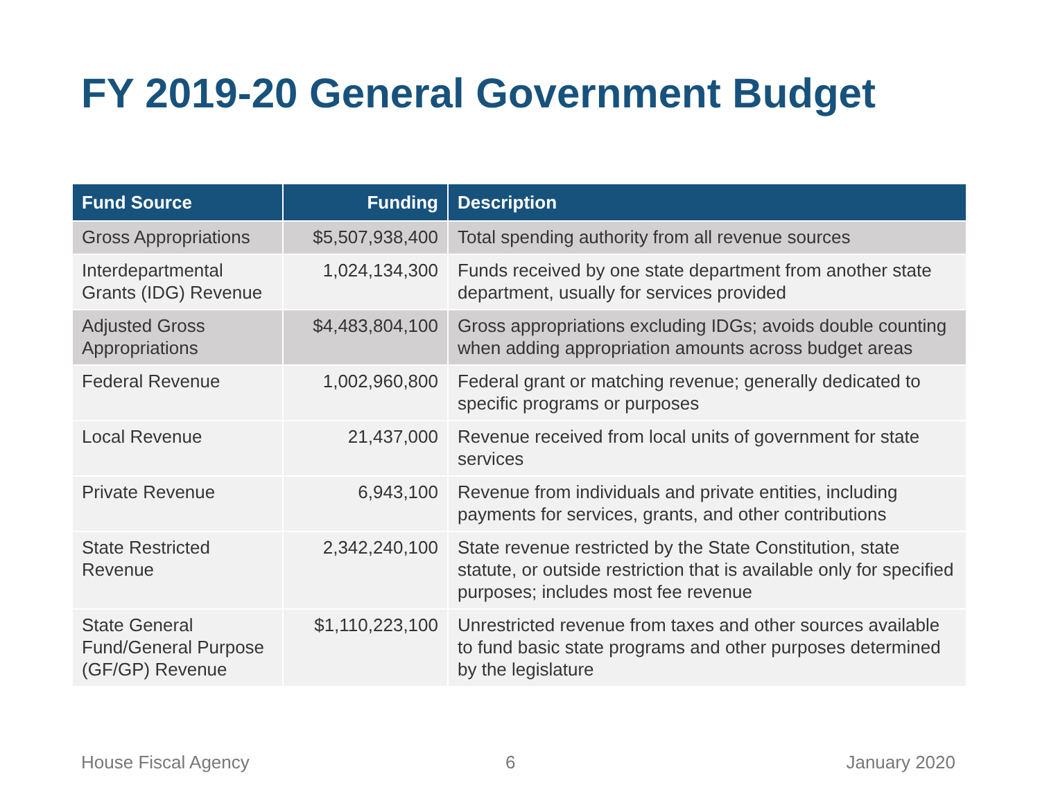FY 2019-20 General Government Budget
| Fund Source | Funding | Description |
| --- | --- | --- |
| Gross Appropriations | $5,507,938,400 | Total spending authority from all revenue sources |
| Interdepartmental Grants (IDG) Revenue | 1,024,134,300 | Funds received by one state department from another state department, usually for services provided |
| Adjusted Gross Appropriations | $4,483,804,100 | Gross appropriations excluding IDGs; avoids double counting when adding appropriation amounts across budget areas |
| Federal Revenue | 1,002,960,800 | Federal grant or matching revenue; generally dedicated to specific programs or purposes |
| Local Revenue | 21,437,000 | Revenue received from local units of government for state services |
| Private Revenue | 6,943,100 | Revenue from individuals and private entities, including payments for services, grants, and other contributions |
| State Restricted Revenue | 2,342,240,100 | State revenue restricted by the State Constitution, state statute, or outside restriction that is available only for specified purposes; includes most fee revenue |
| State General Fund/General Purpose (GF/GP) Revenue | $1,110,223,100 | Unrestricted revenue from taxes and other sources available to fund basic state programs and other purposes determined by the legislature |
House Fiscal Agency 6 January 2020